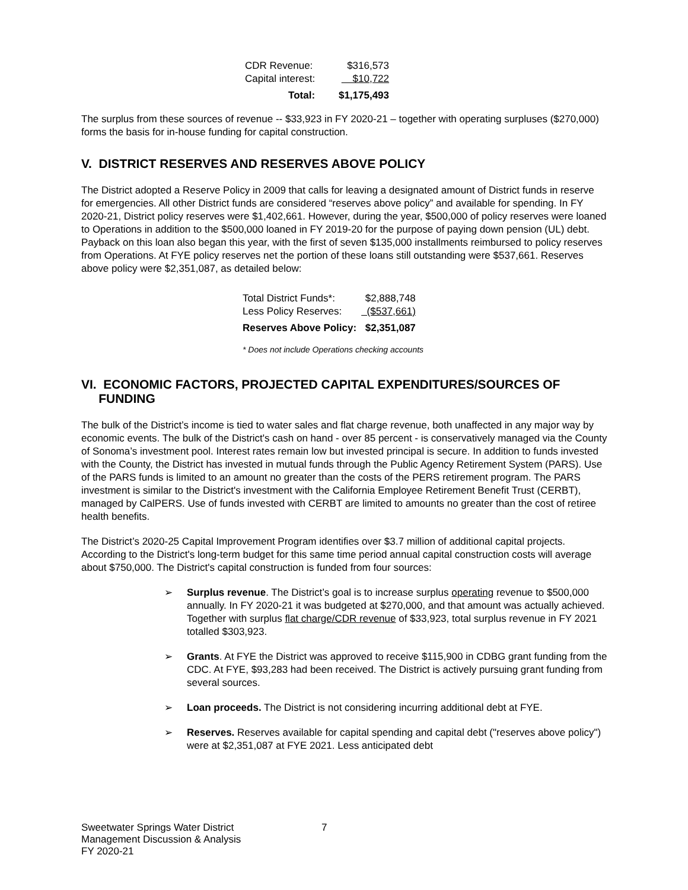| CDR Revenue: | $316,573 |
| Capital interest: | $10,722 |
| Total: | $1,175,493 |
The surplus from these sources of revenue -- $33,923 in FY 2020-21 – together with operating surpluses ($270,000) forms the basis for in-house funding for capital construction.
V. DISTRICT RESERVES AND RESERVES ABOVE POLICY
The District adopted a Reserve Policy in 2009 that calls for leaving a designated amount of District funds in reserve for emergencies. All other District funds are considered “reserves above policy” and available for spending. In FY 2020-21, District policy reserves were $1,402,661. However, during the year, $500,000 of policy reserves were loaned to Operations in addition to the $500,000 loaned in FY 2019-20 for the purpose of paying down pension (UL) debt. Payback on this loan also began this year, with the first of seven $135,000 installments reimbursed to policy reserves from Operations. At FYE policy reserves net the portion of these loans still outstanding were $537,661. Reserves above policy were $2,351,087, as detailed below:
| Total District Funds*: | $2,888,748 |
| Less Policy Reserves: | ($537,661) |
| Reserves Above Policy: | $2,351,087 |
* Does not include Operations checking accounts
VI. ECONOMIC FACTORS, PROJECTED CAPITAL EXPENDITURES/SOURCES OF
FUNDING
The bulk of the District’s income is tied to water sales and flat charge revenue, both unaffected in any major way by economic events. The bulk of the District's cash on hand - over 85 percent - is conservatively managed via the County of Sonoma’s investment pool. Interest rates remain low but invested principal is secure. In addition to funds invested with the County, the District has invested in mutual funds through the Public Agency Retirement System (PARS). Use of the PARS funds is limited to an amount no greater than the costs of the PERS retirement program. The PARS investment is similar to the District's investment with the California Employee Retirement Benefit Trust (CERBT), managed by CalPERS. Use of funds invested with CERBT are limited to amounts no greater than the cost of retiree health benefits.
The District’s 2020-25 Capital Improvement Program identifies over $3.7 million of additional capital projects. According to the District's long-term budget for this same time period annual capital construction costs will average about $750,000. The District's capital construction is funded from four sources:
➢ Surplus revenue. The District’s goal is to increase surplus operating revenue to $500,000 annually. In FY 2020-21 it was budgeted at $270,000, and that amount was actually achieved. Together with surplus flat charge/CDR revenue of $33,923, total surplus revenue in FY 2021 totalled $303,923.
➢ Grants. At FYE the District was approved to receive $115,900 in CDBG grant funding from the CDC. At FYE, $93,283 had been received. The District is actively pursuing grant funding from several sources.
➢ Loan proceeds. The District is not considering incurring additional debt at FYE.
➢ Reserves. Reserves available for capital spending and capital debt ("reserves above policy") were at $2,351,087 at FYE 2021. Less anticipated debt
Sweetwater Springs Water District 7
Management Discussion & Analysis
FY 2020-21